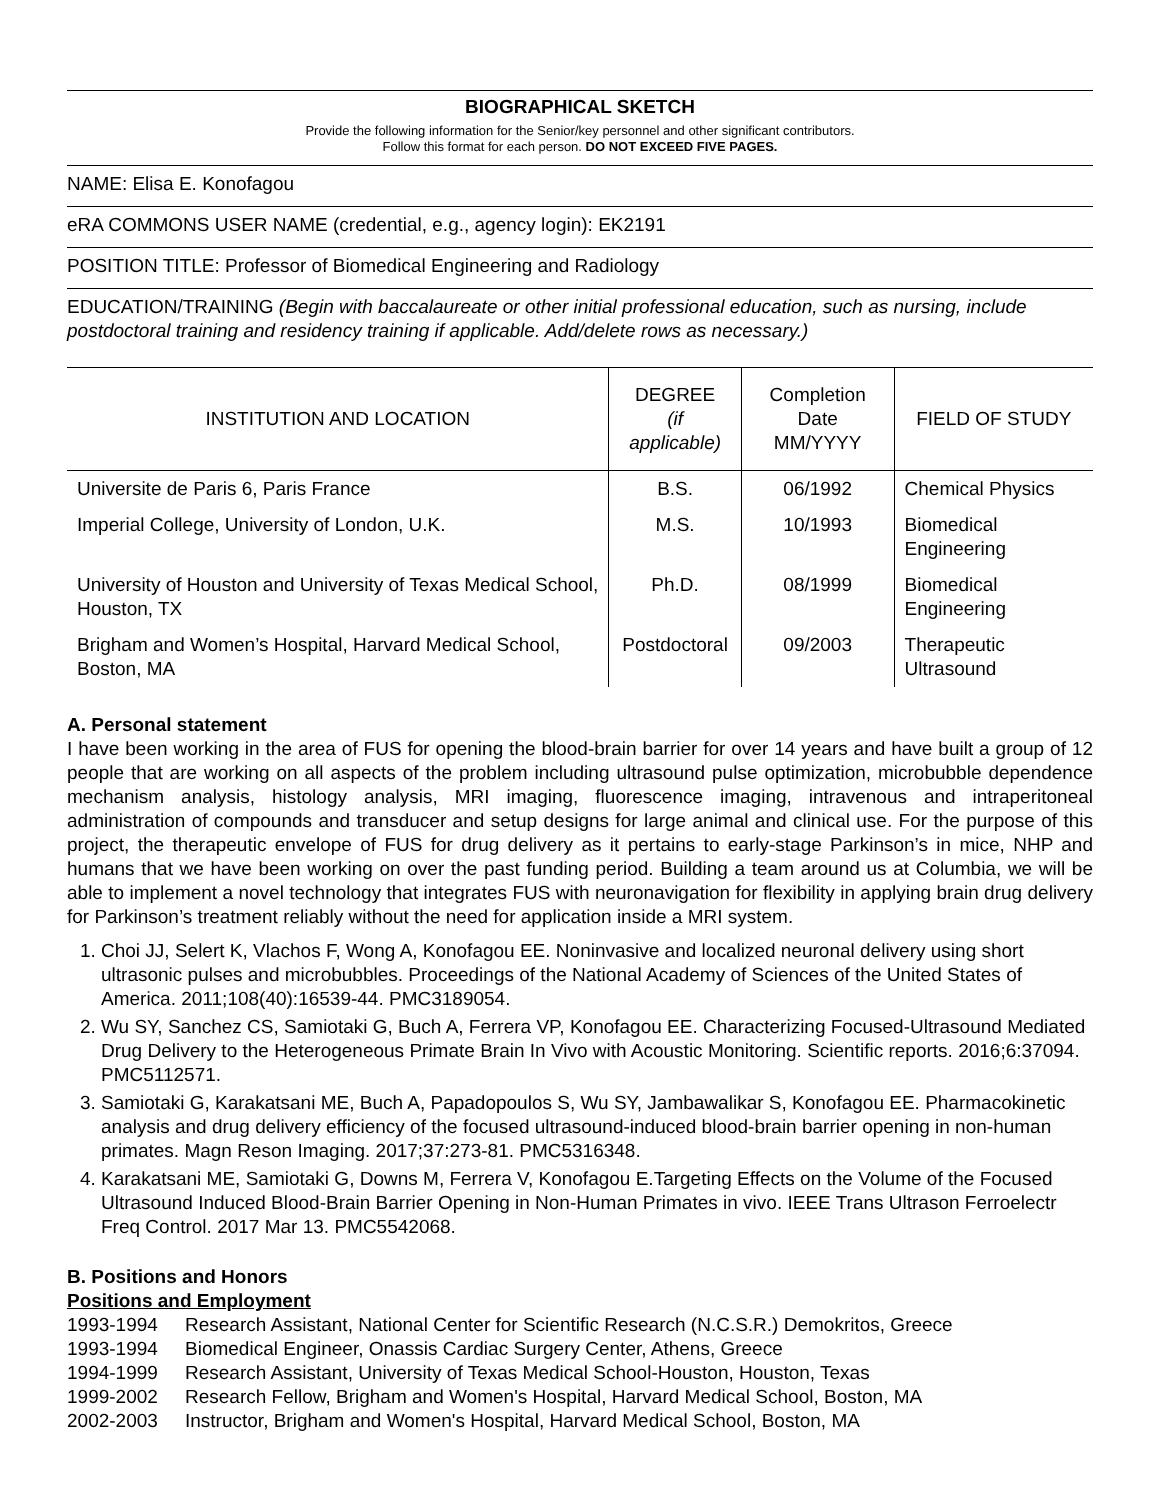BIOGRAPHICAL SKETCH
Provide the following information for the Senior/key personnel and other significant contributors.
Follow this format for each person. DO NOT EXCEED FIVE PAGES.
NAME: Elisa E. Konofagou
eRA COMMONS USER NAME (credential, e.g., agency login): EK2191
POSITION TITLE: Professor of Biomedical Engineering and Radiology
EDUCATION/TRAINING (Begin with baccalaureate or other initial professional education, such as nursing, include postdoctoral training and residency training if applicable. Add/delete rows as necessary.)
| INSTITUTION AND LOCATION | DEGREE (if applicable) | Completion Date MM/YYYY | FIELD OF STUDY |
| --- | --- | --- | --- |
| Universite de Paris 6, Paris France | B.S. | 06/1992 | Chemical Physics |
| Imperial College, University of London, U.K. | M.S. | 10/1993 | Biomedical Engineering |
| University of Houston and University of Texas Medical School, Houston, TX | Ph.D. | 08/1999 | Biomedical Engineering |
| Brigham and Women’s Hospital, Harvard Medical School, Boston, MA | Postdoctoral | 09/2003 | Therapeutic Ultrasound |
A. Personal statement
I have been working in the area of FUS for opening the blood-brain barrier for over 14 years and have built a group of 12 people that are working on all aspects of the problem including ultrasound pulse optimization, microbubble dependence mechanism analysis, histology analysis, MRI imaging, fluorescence imaging, intravenous and intraperitoneal administration of compounds and transducer and setup designs for large animal and clinical use. For the purpose of this project, the therapeutic envelope of FUS for drug delivery as it pertains to early-stage Parkinson’s in mice, NHP and humans that we have been working on over the past funding period. Building a team around us at Columbia, we will be able to implement a novel technology that integrates FUS with neuronavigation for flexibility in applying brain drug delivery for Parkinson’s treatment reliably without the need for application inside a MRI system.
1. Choi JJ, Selert K, Vlachos F, Wong A, Konofagou EE. Noninvasive and localized neuronal delivery using short ultrasonic pulses and microbubbles. Proceedings of the National Academy of Sciences of the United States of America. 2011;108(40):16539-44. PMC3189054.
2. Wu SY, Sanchez CS, Samiotaki G, Buch A, Ferrera VP, Konofagou EE. Characterizing Focused-Ultrasound Mediated Drug Delivery to the Heterogeneous Primate Brain In Vivo with Acoustic Monitoring. Scientific reports. 2016;6:37094. PMC5112571.
3. Samiotaki G, Karakatsani ME, Buch A, Papadopoulos S, Wu SY, Jambawalikar S, Konofagou EE. Pharmacokinetic analysis and drug delivery efficiency of the focused ultrasound-induced blood-brain barrier opening in non-human primates. Magn Reson Imaging. 2017;37:273-81. PMC5316348.
4. Karakatsani ME, Samiotaki G, Downs M, Ferrera V, Konofagou E.Targeting Effects on the Volume of the Focused Ultrasound Induced Blood-Brain Barrier Opening in Non-Human Primates in vivo. IEEE Trans Ultrason Ferroelectr Freq Control. 2017 Mar 13. PMC5542068.
B. Positions and Honors
Positions and Employment
1993-1994 Research Assistant, National Center for Scientific Research (N.C.S.R.) Demokritos, Greece
1993-1994 Biomedical Engineer, Onassis Cardiac Surgery Center, Athens, Greece
1994-1999 Research Assistant, University of Texas Medical School-Houston, Houston, Texas
1999-2002 Research Fellow, Brigham and Women's Hospital, Harvard Medical School, Boston, MA
2002-2003 Instructor, Brigham and Women's Hospital, Harvard Medical School, Boston, MA